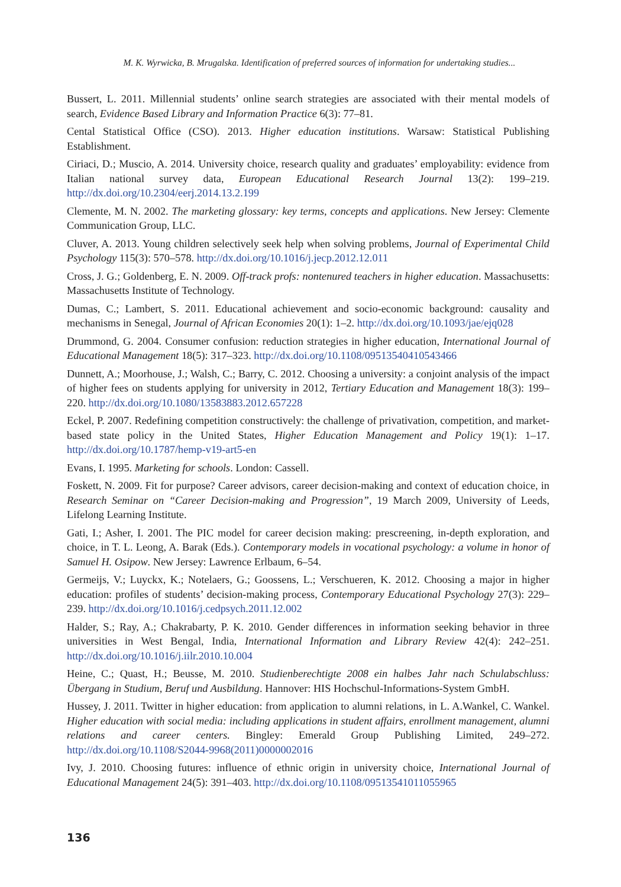M. K. Wyrwicka, B. Mrugalska. Identification of preferred sources of information for undertaking studies...
Bussert, L. 2011. Millennial students’ online search strategies are associated with their mental models of search, Evidence Based Library and Information Practice 6(3): 77–81.
Cental Statistical Office (CSO). 2013. Higher education institutions. Warsaw: Statistical Publishing Establishment.
Ciriaci, D.; Muscio, A. 2014. University choice, research quality and graduates’ employability: evidence from Italian national survey data, European Educational Research Journal 13(2): 199–219. http://dx.doi.org/10.2304/eerj.2014.13.2.199
Clemente, M. N. 2002. The marketing glossary: key terms, concepts and applications. New Jersey: Clemente Communication Group, LLC.
Cluver, A. 2013. Young children selectively seek help when solving problems, Journal of Experimental Child Psychology 115(3): 570–578. http://dx.doi.org/10.1016/j.jecp.2012.12.011
Cross, J. G.; Goldenberg, E. N. 2009. Off-track profs: nontenured teachers in higher education. Massachusetts: Massachusetts Institute of Technology.
Dumas, C.; Lambert, S. 2011. Educational achievement and socio-economic background: causality and mechanisms in Senegal, Journal of African Economies 20(1): 1–2. http://dx.doi.org/10.1093/jae/ejq028
Drummond, G. 2004. Consumer confusion: reduction strategies in higher education, International Journal of Educational Management 18(5): 317–323. http://dx.doi.org/10.1108/09513540410543466
Dunnett, A.; Moorhouse, J.; Walsh, C.; Barry, C. 2012. Choosing a university: a conjoint analysis of the impact of higher fees on students applying for university in 2012, Tertiary Education and Management 18(3): 199–220. http://dx.doi.org/10.1080/13583883.2012.657228
Eckel, P. 2007. Redefining competition constructively: the challenge of privativation, competition, and market-based state policy in the United States, Higher Education Management and Policy 19(1): 1–17. http://dx.doi.org/10.1787/hemp-v19-art5-en
Evans, I. 1995. Marketing for schools. London: Cassell.
Foskett, N. 2009. Fit for purpose? Career advisors, career decision-making and context of education choice, in Research Seminar on “Career Decision-making and Progression”, 19 March 2009, University of Leeds, Lifelong Learning Institute.
Gati, I.; Asher, I. 2001. The PIC model for career decision making: prescreening, in-depth exploration, and choice, in T. L. Leong, A. Barak (Eds.). Contemporary models in vocational psychology: a volume in honor of Samuel H. Osipow. New Jersey: Lawrence Erlbaum, 6–54.
Germeijs, V.; Luyckx, K.; Notelaers, G.; Goossens, L.; Verschueren, K. 2012. Choosing a major in higher education: profiles of students’ decision-making process, Contemporary Educational Psychology 27(3): 229–239. http://dx.doi.org/10.1016/j.cedpsych.2011.12.002
Halder, S.; Ray, A.; Chakrabarty, P. K. 2010. Gender differences in information seeking behavior in three universities in West Bengal, India, International Information and Library Review 42(4): 242–251. http://dx.doi.org/10.1016/j.iilr.2010.10.004
Heine, C.; Quast, H.; Beusse, M. 2010. Studienberechtigte 2008 ein halbes Jahr nach Schulabschluss: Übergang in Studium, Beruf und Ausbildung. Hannover: HIS Hochschul-Informations-System GmbH.
Hussey, J. 2011. Twitter in higher education: from application to alumni relations, in L. A.Wankel, C. Wankel. Higher education with social media: including applications in student affairs, enrollment management, alumni relations and career centers. Bingley: Emerald Group Publishing Limited, 249–272. http://dx.doi.org/10.1108/S2044-9968(2011)0000002016
Ivy, J. 2010. Choosing futures: influence of ethnic origin in university choice, International Journal of Educational Management 24(5): 391–403. http://dx.doi.org/10.1108/09513541011055965
136